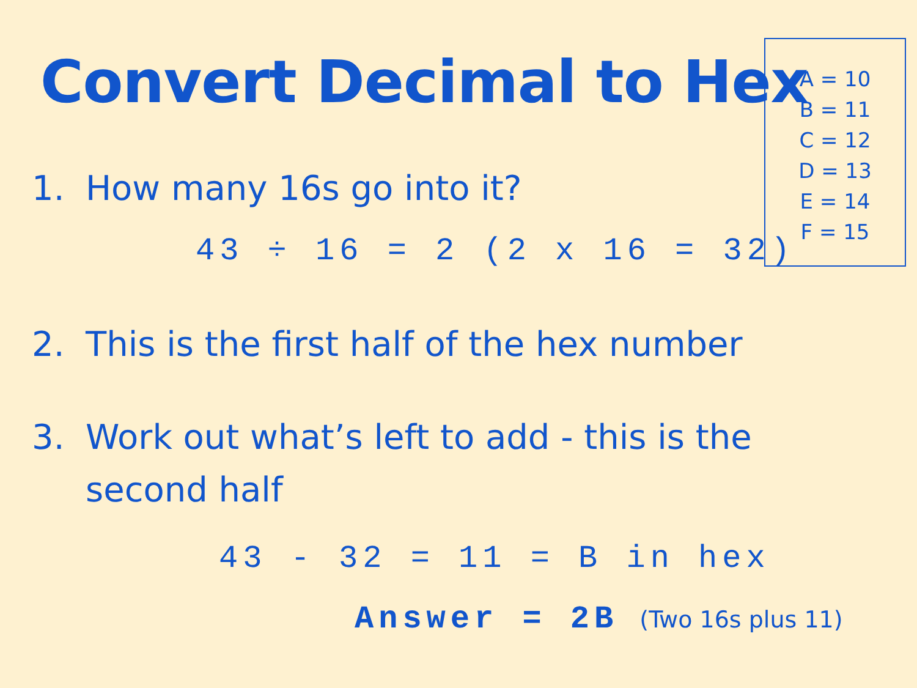Convert Decimal to Hex
A = 10
B = 11
C = 12
D = 13
E = 14
F = 15
1. How many 16s go into it?
43 ÷ 16 = 2 (2 x 16 = 32)
2. This is the first half of the hex number
3. Work out what’s left to add - this is the second half
43 - 32 = 11 = B in hex
Answer = 2B (Two 16s plus 11)